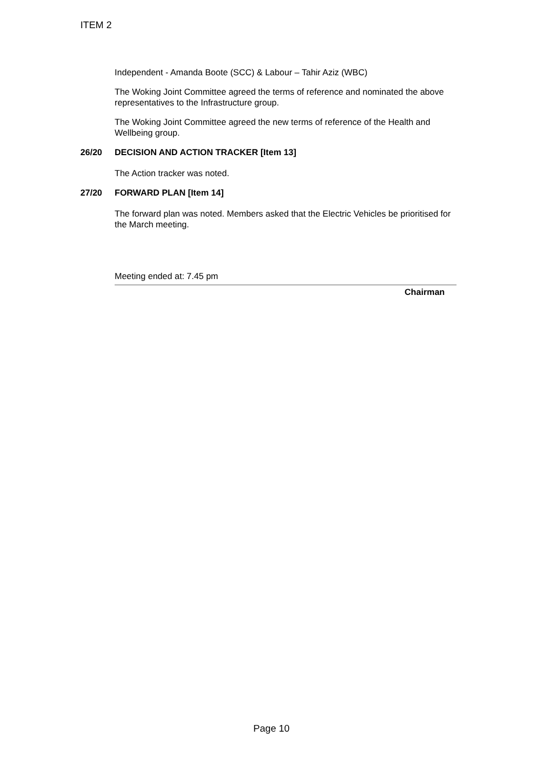ITEM 2
Independent - Amanda Boote (SCC) & Labour – Tahir Aziz (WBC)
The Woking Joint Committee agreed the terms of reference and nominated the above representatives to the Infrastructure group.
The Woking Joint Committee agreed the new terms of reference of the Health and Wellbeing group.
26/20 DECISION AND ACTION TRACKER [Item 13]
The Action tracker was noted.
27/20 FORWARD PLAN [Item 14]
The forward plan was noted. Members asked that the Electric Vehicles be prioritised for the March meeting.
Meeting ended at: 7.45 pm
Chairman
Page 10